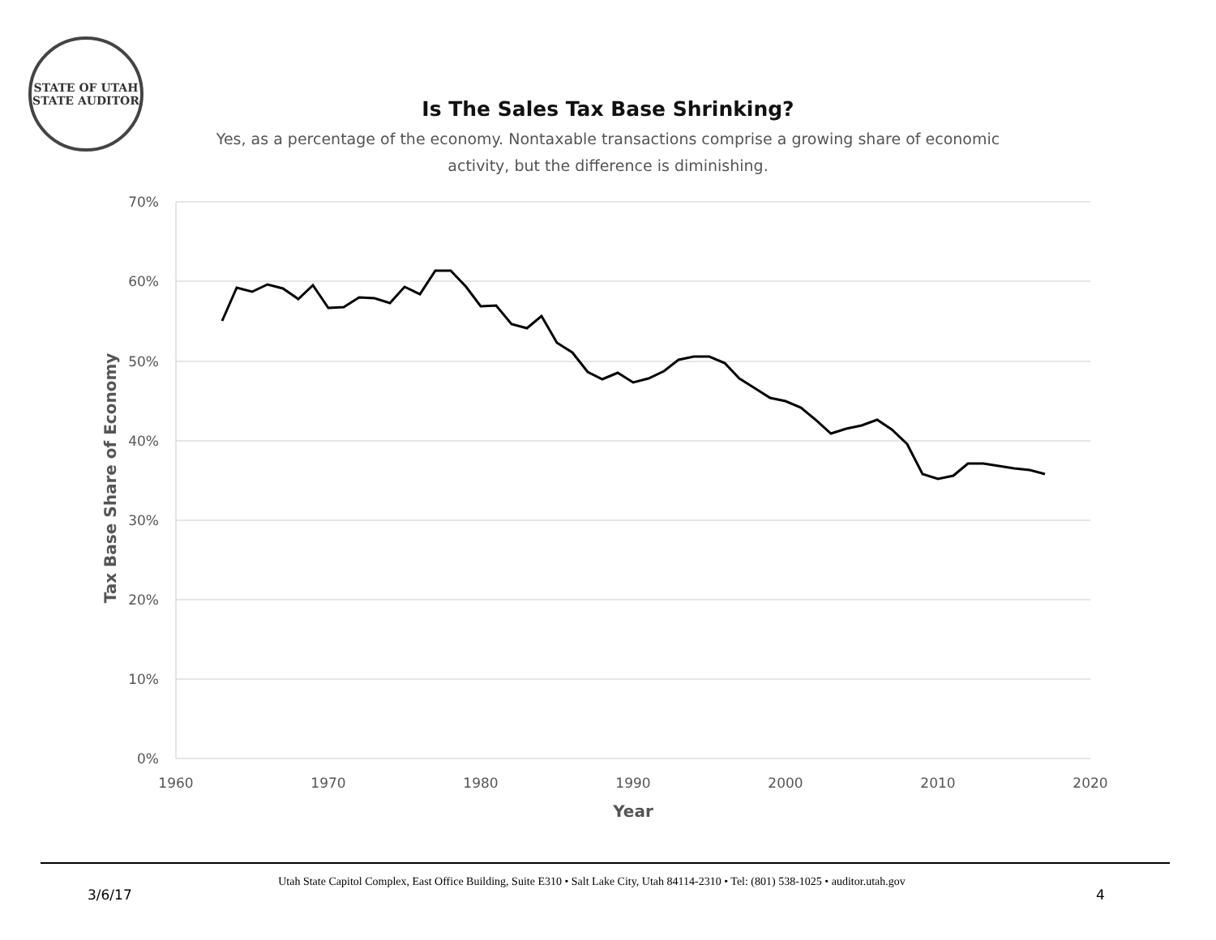STATE OF UTAH
STATE AUDITOR
Is The Sales Tax Base Shrinking?
Yes, as a percentage of the economy. Nontaxable transactions comprise a growing share of economic activity, but the difference is diminishing.
70%
60%
50%
40%
30%
20%
10%
0%
1960
1970
1980
1990
2000
2010
2020
Year
Tax Base Share of Economy
Utah State Capitol Complex, East Office Building, Suite E310 • Salt Lake City, Utah 84114-2310 • Tel: (801) 538-1025 • auditor.utah.gov
3/6/17 4